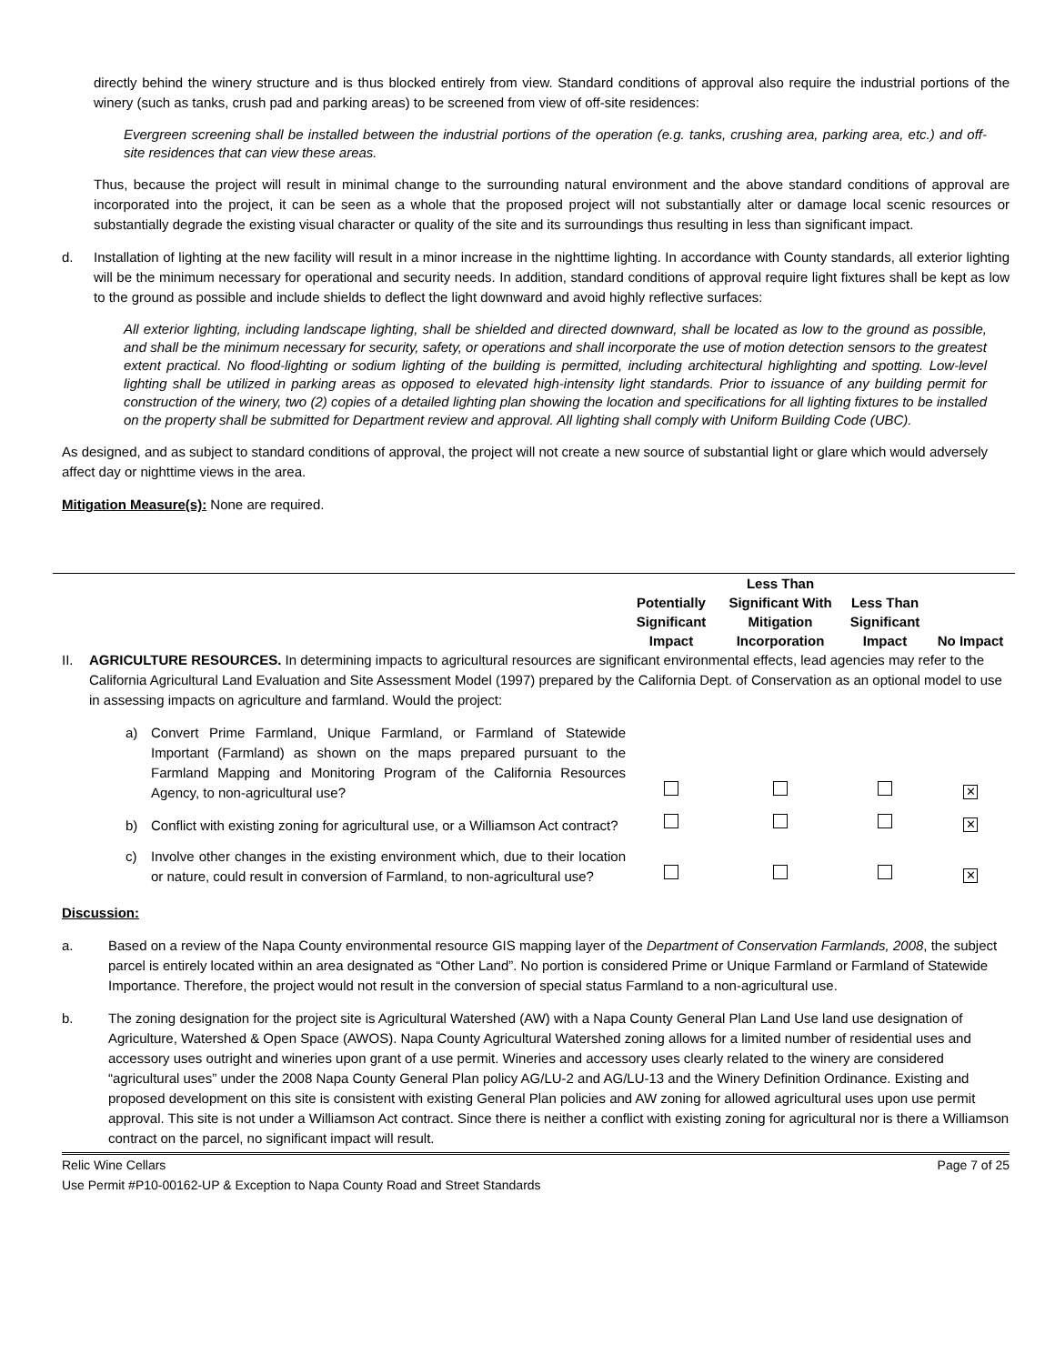directly behind the winery structure and is thus blocked entirely from view. Standard conditions of approval also require the industrial portions of the winery (such as tanks, crush pad and parking areas) to be screened from view of off-site residences:
Evergreen screening shall be installed between the industrial portions of the operation (e.g. tanks, crushing area, parking area, etc.) and off-site residences that can view these areas.
Thus, because the project will result in minimal change to the surrounding natural environment and the above standard conditions of approval are incorporated into the project, it can be seen as a whole that the proposed project will not substantially alter or damage local scenic resources or substantially degrade the existing visual character or quality of the site and its surroundings thus resulting in less than significant impact.
d. Installation of lighting at the new facility will result in a minor increase in the nighttime lighting. In accordance with County standards, all exterior lighting will be the minimum necessary for operational and security needs. In addition, standard conditions of approval require light fixtures shall be kept as low to the ground as possible and include shields to deflect the light downward and avoid highly reflective surfaces:
All exterior lighting, including landscape lighting, shall be shielded and directed downward, shall be located as low to the ground as possible, and shall be the minimum necessary for security, safety, or operations and shall incorporate the use of motion detection sensors to the greatest extent practical. No flood-lighting or sodium lighting of the building is permitted, including architectural highlighting and spotting. Low-level lighting shall be utilized in parking areas as opposed to elevated high-intensity light standards. Prior to issuance of any building permit for construction of the winery, two (2) copies of a detailed lighting plan showing the location and specifications for all lighting fixtures to be installed on the property shall be submitted for Department review and approval. All lighting shall comply with Uniform Building Code (UBC).
As designed, and as subject to standard conditions of approval, the project will not create a new source of substantial light or glare which would adversely affect day or nighttime views in the area.
Mitigation Measure(s): None are required.
| | | Potentially Significant Impact | Less Than Significant With Mitigation Incorporation | Less Than Significant Impact | No Impact |
| II. | AGRICULTURE RESOURCES. In determining impacts to agricultural resources are significant environmental effects, lead agencies may refer to the California Agricultural Land Evaluation and Site Assessment Model (1997) prepared by the California Dept. of Conservation as an optional model to use in assessing impacts on agriculture and farmland. Would the project: | | | | |
| | a) Convert Prime Farmland, Unique Farmland, or Farmland of Statewide Important (Farmland) as shown on the maps prepared pursuant to the Farmland Mapping and Monitoring Program of the California Resources Agency, to non-agricultural use? | | | | ✕ |
| | b) Conflict with existing zoning for agricultural use, or a Williamson Act contract? | | | | ✕ |
| | c) Involve other changes in the existing environment which, due to their location or nature, could result in conversion of Farmland, to non-agricultural use? | | | | ✕ |
Discussion:
a. Based on a review of the Napa County environmental resource GIS mapping layer of the Department of Conservation Farmlands, 2008, the subject parcel is entirely located within an area designated as “Other Land”. No portion is considered Prime or Unique Farmland or Farmland of Statewide Importance. Therefore, the project would not result in the conversion of special status Farmland to a non-agricultural use.
b. The zoning designation for the project site is Agricultural Watershed (AW) with a Napa County General Plan Land Use land use designation of Agriculture, Watershed & Open Space (AWOS). Napa County Agricultural Watershed zoning allows for a limited number of residential uses and accessory uses outright and wineries upon grant of a use permit. Wineries and accessory uses clearly related to the winery are considered “agricultural uses” under the 2008 Napa County General Plan policy AG/LU-2 and AG/LU-13 and the Winery Definition Ordinance. Existing and proposed development on this site is consistent with existing General Plan policies and AW zoning for allowed agricultural uses upon use permit approval. This site is not under a Williamson Act contract. Since there is neither a conflict with existing zoning for agricultural nor is there a Williamson contract on the parcel, no significant impact will result.
Relic Wine Cellars Page 7 of 25
Use Permit #P10-00162-UP & Exception to Napa County Road and Street Standards